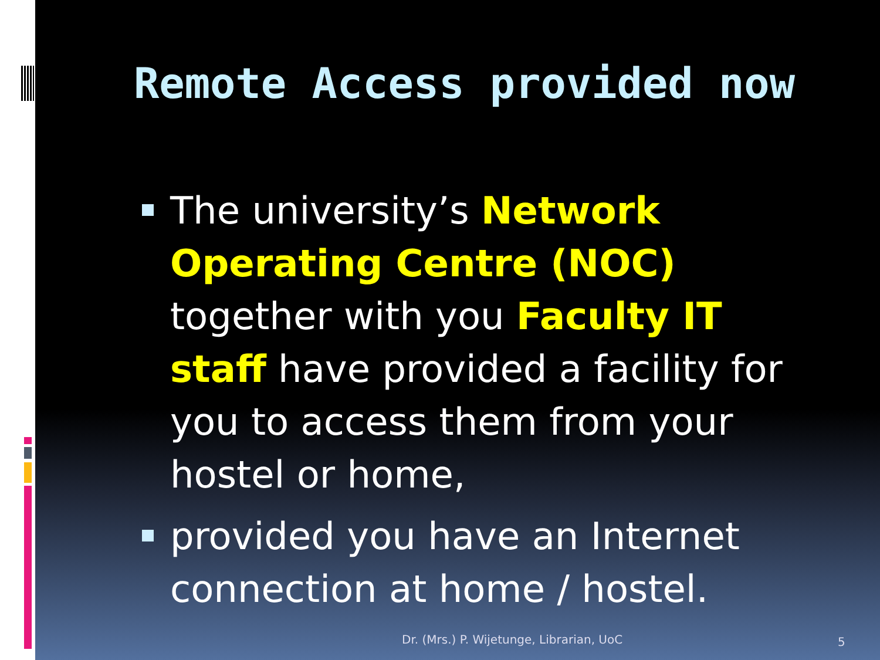Remote Access provided now
The university’s Network Operating Centre (NOC) together with you Faculty IT staff have provided a facility for you to access them from your hostel or home,
provided you have an Internet connection at home / hostel.
Dr. (Mrs.) P. Wijetunge, Librarian, UoC
5